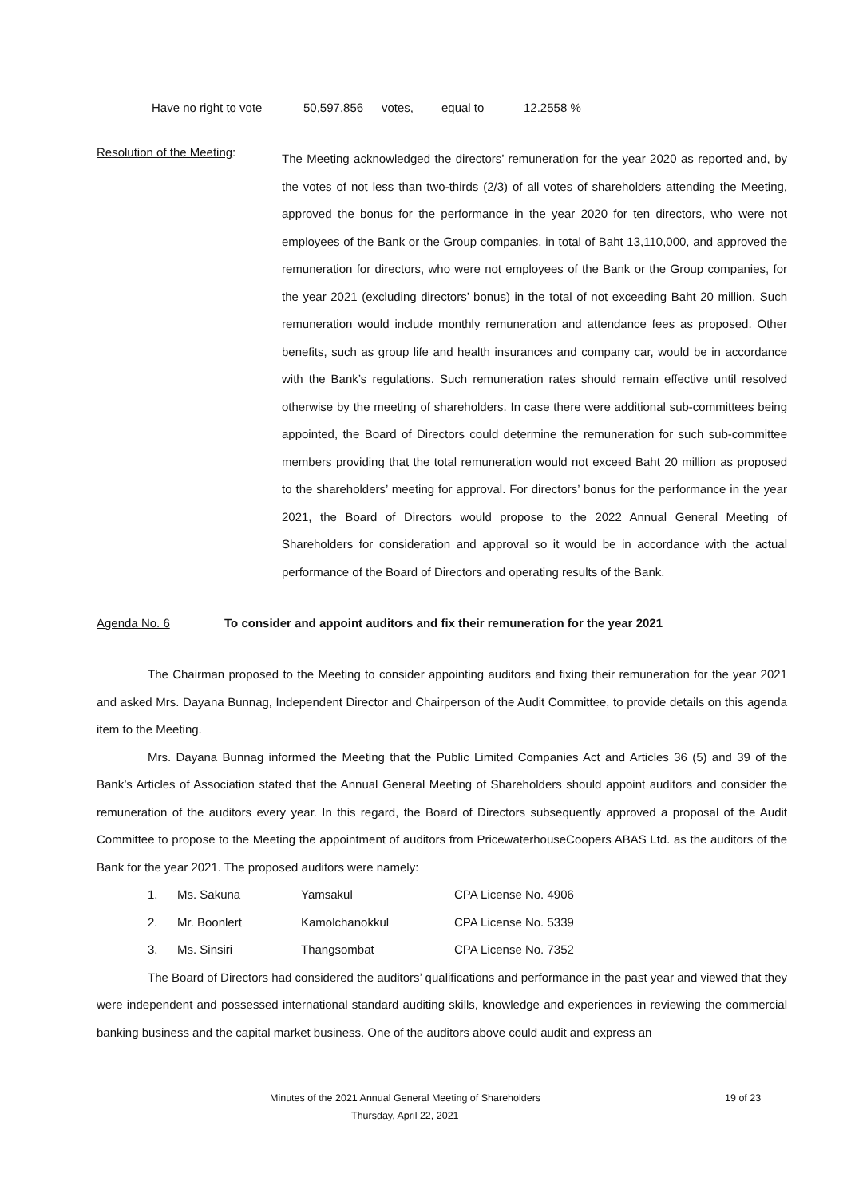Have no right to vote 50,597,856 votes, equal to 12.2558 %
Resolution of the Meeting:
The Meeting acknowledged the directors’ remuneration for the year 2020 as reported and, by the votes of not less than two-thirds (2/3) of all votes of shareholders attending the Meeting, approved the bonus for the performance in the year 2020 for ten directors, who were not employees of the Bank or the Group companies, in total of Baht 13,110,000, and approved the remuneration for directors, who were not employees of the Bank or the Group companies, for the year 2021 (excluding directors’ bonus) in the total of not exceeding Baht 20 million. Such remuneration would include monthly remuneration and attendance fees as proposed. Other benefits, such as group life and health insurances and company car, would be in accordance with the Bank’s regulations. Such remuneration rates should remain effective until resolved otherwise by the meeting of shareholders. In case there were additional sub-committees being appointed, the Board of Directors could determine the remuneration for such sub-committee members providing that the total remuneration would not exceed Baht 20 million as proposed to the shareholders’ meeting for approval. For directors’ bonus for the performance in the year 2021, the Board of Directors would propose to the 2022 Annual General Meeting of Shareholders for consideration and approval so it would be in accordance with the actual performance of the Board of Directors and operating results of the Bank.
Agenda No. 6 To consider and appoint auditors and fix their remuneration for the year 2021
The Chairman proposed to the Meeting to consider appointing auditors and fixing their remuneration for the year 2021 and asked Mrs. Dayana Bunnag, Independent Director and Chairperson of the Audit Committee, to provide details on this agenda item to the Meeting.
Mrs. Dayana Bunnag informed the Meeting that the Public Limited Companies Act and Articles 36 (5) and 39 of the Bank’s Articles of Association stated that the Annual General Meeting of Shareholders should appoint auditors and consider the remuneration of the auditors every year. In this regard, the Board of Directors subsequently approved a proposal of the Audit Committee to propose to the Meeting the appointment of auditors from PricewaterhouseCoopers ABAS Ltd. as the auditors of the Bank for the year 2021. The proposed auditors were namely:
1. Ms. Sakuna Yamsakul CPA License No. 4906
2. Mr. Boonlert Kamolchanokkul CPA License No. 5339
3. Ms. Sinsiri Thangsombat CPA License No. 7352
The Board of Directors had considered the auditors’ qualifications and performance in the past year and viewed that they were independent and possessed international standard auditing skills, knowledge and experiences in reviewing the commercial banking business and the capital market business. One of the auditors above could audit and express an
Minutes of the 2021 Annual General Meeting of Shareholders 19 of 23
Thursday, April 22, 2021